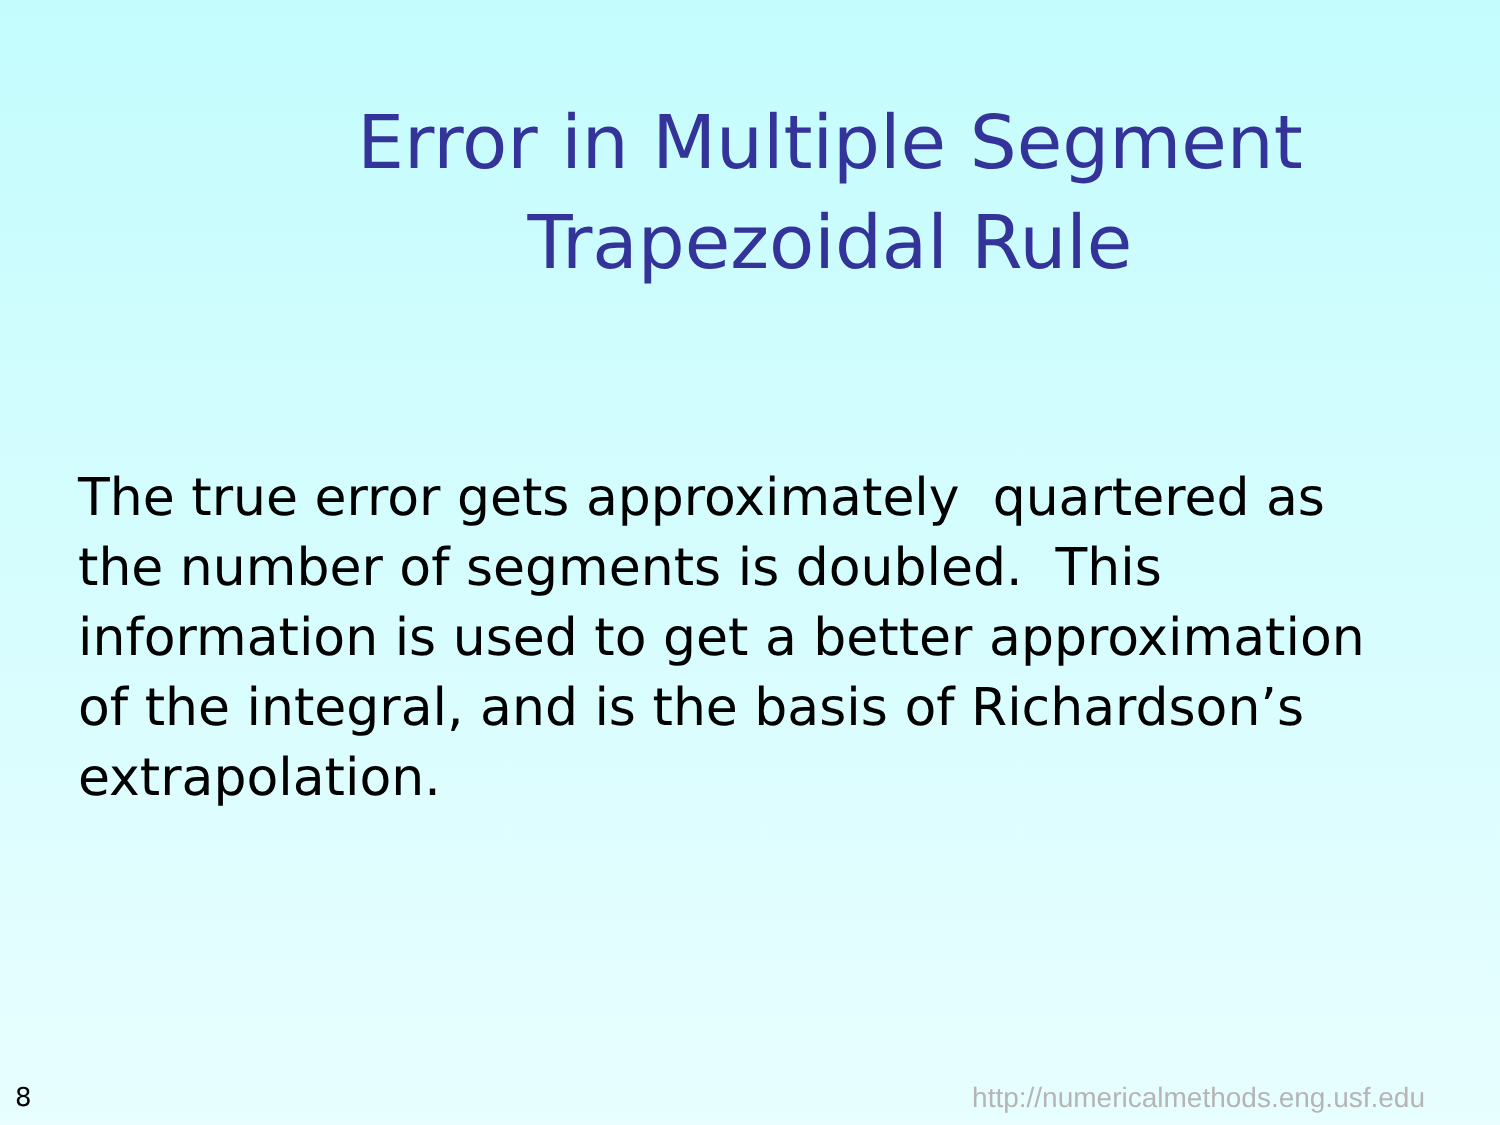Error in Multiple Segment Trapezoidal Rule
The true error gets approximately quartered as the number of segments is doubled. This information is used to get a better approximation of the integral, and is the basis of Richardson’s extrapolation.
8 http://numericalmethods.eng.usf.edu